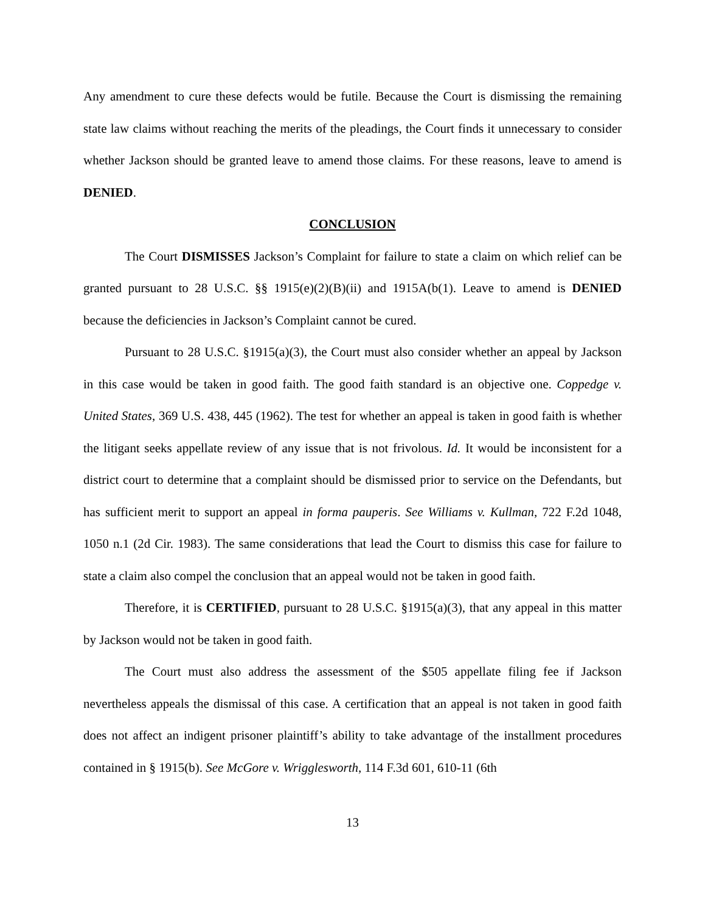Any amendment to cure these defects would be futile. Because the Court is dismissing the remaining state law claims without reaching the merits of the pleadings, the Court finds it unnecessary to consider whether Jackson should be granted leave to amend those claims. For these reasons, leave to amend is DENIED.
CONCLUSION
The Court DISMISSES Jackson’s Complaint for failure to state a claim on which relief can be granted pursuant to 28 U.S.C. §§ 1915(e)(2)(B)(ii) and 1915A(b(1). Leave to amend is DENIED because the deficiencies in Jackson’s Complaint cannot be cured.
Pursuant to 28 U.S.C. §1915(a)(3), the Court must also consider whether an appeal by Jackson in this case would be taken in good faith. The good faith standard is an objective one. Coppedge v. United States, 369 U.S. 438, 445 (1962). The test for whether an appeal is taken in good faith is whether the litigant seeks appellate review of any issue that is not frivolous. Id. It would be inconsistent for a district court to determine that a complaint should be dismissed prior to service on the Defendants, but has sufficient merit to support an appeal in forma pauperis. See Williams v. Kullman, 722 F.2d 1048, 1050 n.1 (2d Cir. 1983). The same considerations that lead the Court to dismiss this case for failure to state a claim also compel the conclusion that an appeal would not be taken in good faith.
Therefore, it is CERTIFIED, pursuant to 28 U.S.C. §1915(a)(3), that any appeal in this matter by Jackson would not be taken in good faith.
The Court must also address the assessment of the $505 appellate filing fee if Jackson nevertheless appeals the dismissal of this case. A certification that an appeal is not taken in good faith does not affect an indigent prisoner plaintiff’s ability to take advantage of the installment procedures contained in § 1915(b). See McGore v. Wrigglesworth, 114 F.3d 601, 610-11 (6th
13